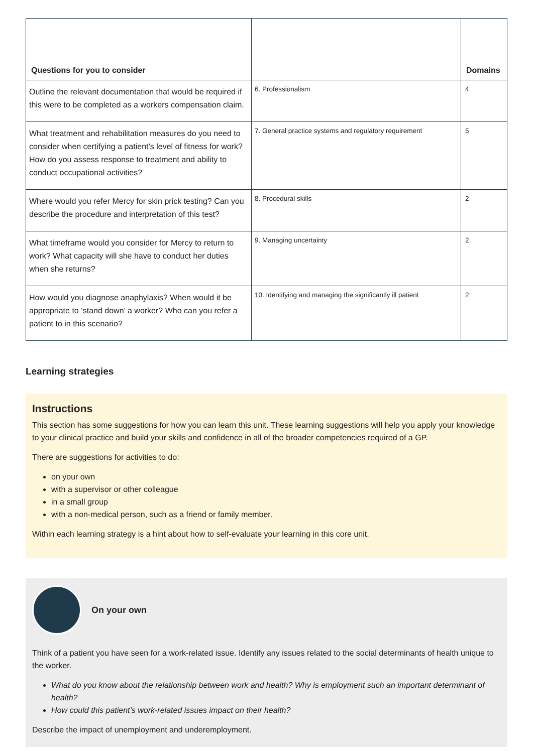| Questions for you to consider | | Domains |
| --- | --- | --- |
| Outline the relevant documentation that would be required if this were to be completed as a workers compensation claim. | 6. Professionalism | 4 |
| What treatment and rehabilitation measures do you need to consider when certifying a patient’s level of fitness for work? How do you assess response to treatment and ability to conduct occupational activities? | 7. General practice systems and regulatory requirement | 5 |
| Where would you refer Mercy for skin prick testing? Can you describe the procedure and interpretation of this test? | 8. Procedural skills | 2 |
| What timeframe would you consider for Mercy to return to work? What capacity will she have to conduct her duties when she returns? | 9. Managing uncertainty | 2 |
| How would you diagnose anaphylaxis? When would it be appropriate to ‘stand down’ a worker? Who can you refer a patient to in this scenario? | 10. Identifying and managing the significantly ill patient | 2 |
Learning strategies
Instructions
This section has some suggestions for how you can learn this unit. These learning suggestions will help you apply your knowledge to your clinical practice and build your skills and confidence in all of the broader competencies required of a GP.
There are suggestions for activities to do:
on your own
with a supervisor or other colleague
in a small group
with a non-medical person, such as a friend or family member.
Within each learning strategy is a hint about how to self-evaluate your learning in this core unit.
On your own
Think of a patient you have seen for a work-related issue. Identify any issues related to the social determinants of health unique to the worker.
What do you know about the relationship between work and health? Why is employment such an important determinant of health?
How could this patient’s work-related issues impact on their health?
Describe the impact of unemployment and underemployment.